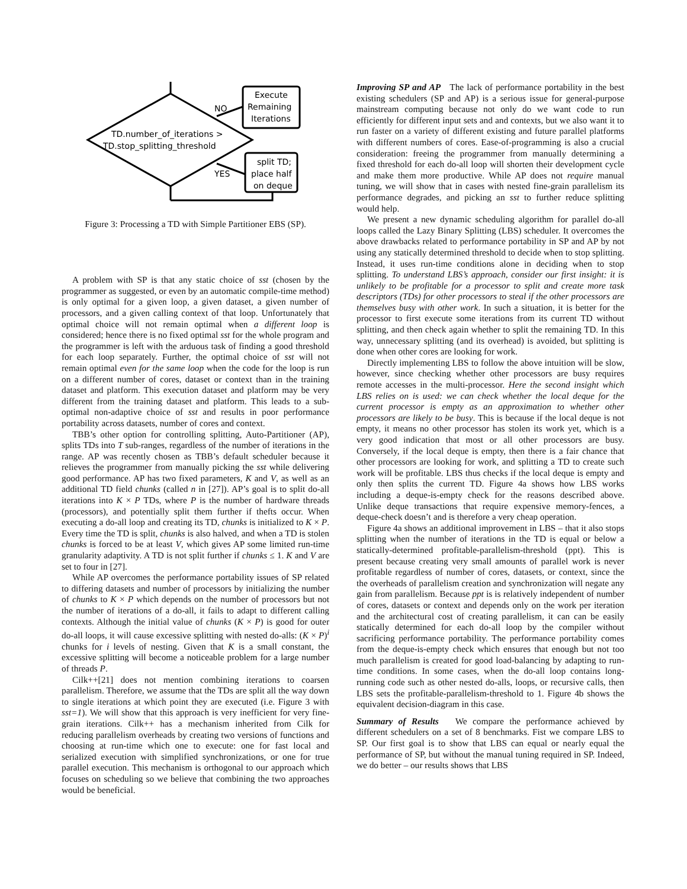Execute
Remaining
Iterations
NO
YES
TD.number_of_iterations >
TD.stop_splitting_threshold
split TD;
place half
on deque
Figure 3: Processing a TD with Simple Partitioner EBS (SP).
A problem with SP is that any static choice of sst (chosen by the programmer as suggested, or even by an automatic compile-time method) is only optimal for a given loop, a given dataset, a given number of processors, and a given calling context of that loop. Unfortunately that optimal choice will not remain optimal when a different loop is considered; hence there is no fixed optimal sst for the whole program and the programmer is left with the arduous task of finding a good threshold for each loop separately. Further, the optimal choice of sst will not remain optimal even for the same loop when the code for the loop is run on a different number of cores, dataset or context than in the training dataset and platform. This execution dataset and platform may be very different from the training dataset and platform. This leads to a sub-optimal non-adaptive choice of sst and results in poor performance portability across datasets, number of cores and context.
TBB’s other option for controlling splitting, Auto-Partitioner (AP), splits TDs into T sub-ranges, regardless of the number of iterations in the range. AP was recently chosen as TBB’s default scheduler because it relieves the programmer from manually picking the sst while delivering good performance. AP has two fixed parameters, K and V, as well as an additional TD field chunks (called n in [27]). AP’s goal is to split do-all iterations into K × P TDs, where P is the number of hardware threads (processors), and potentially split them further if thefts occur. When executing a do-all loop and creating its TD, chunks is initialized to K × P. Every time the TD is split, chunks is also halved, and when a TD is stolen chunks is forced to be at least V, which gives AP some limited run-time granularity adaptivity. A TD is not split further if chunks ≤ 1. K and V are set to four in [27].
While AP overcomes the performance portability issues of SP related to differing datasets and number of processors by initializing the number of chunks to K × P which depends on the number of processors but not the number of iterations of a do-all, it fails to adapt to different calling contexts. Although the initial value of chunks (K × P) is good for outer do-all loops, it will cause excessive splitting with nested do-alls: (K × P)<sup>i</sup> chunks for i levels of nesting. Given that K is a small constant, the excessive splitting will become a noticeable problem for a large number of threads P.
Cilk++[21] does not mention combining iterations to coarsen parallelism. Therefore, we assume that the TDs are split all the way down to single iterations at which point they are executed (i.e. Figure 3 with sst=1). We will show that this approach is very inefficient for very fine-grain iterations. Cilk++ has a mechanism inherited from Cilk for reducing parallelism overheads by creating two versions of functions and choosing at run-time which one to execute: one for fast local and serialized execution with simplified synchronizations, or one for true parallel execution. This mechanism is orthogonal to our approach which focuses on scheduling so we believe that combining the two approaches would be beneficial.
Improving SP and AP The lack of performance portability in the best existing schedulers (SP and AP) is a serious issue for general-purpose mainstream computing because not only do we want code to run efficiently for different input sets and and contexts, but we also want it to run faster on a variety of different existing and future parallel platforms with different numbers of cores. Ease-of-programming is also a crucial consideration: freeing the programmer from manually determining a fixed threshold for each do-all loop will shorten their development cycle and make them more productive. While AP does not require manual tuning, we will show that in cases with nested fine-grain parallelism its performance degrades, and picking an sst to further reduce splitting would help.
We present a new dynamic scheduling algorithm for parallel do-all loops called the Lazy Binary Splitting (LBS) scheduler. It overcomes the above drawbacks related to performance portability in SP and AP by not using any statically determined threshold to decide when to stop splitting. Instead, it uses run-time conditions alone in deciding when to stop splitting. To understand LBS’s approach, consider our first insight: it is unlikely to be profitable for a processor to split and create more task descriptors (TDs) for other processors to steal if the other processors are themselves busy with other work. In such a situation, it is better for the processor to first execute some iterations from its current TD without splitting, and then check again whether to split the remaining TD. In this way, unnecessary splitting (and its overhead) is avoided, but splitting is done when other cores are looking for work.
Directly implementing LBS to follow the above intuition will be slow, however, since checking whether other processors are busy requires remote accesses in the multi-processor. Here the second insight which LBS relies on is used: we can check whether the local deque for the current processor is empty as an approximation to whether other processors are likely to be busy. This is because if the local deque is not empty, it means no other processor has stolen its work yet, which is a very good indication that most or all other processors are busy. Conversely, if the local deque is empty, then there is a fair chance that other processors are looking for work, and splitting a TD to create such work will be profitable. LBS thus checks if the local deque is empty and only then splits the current TD. Figure 4a shows how LBS works including a deque-is-empty check for the reasons described above. Unlike deque transactions that require expensive memory-fences, a deque-check doesn’t and is therefore a very cheap operation.
Figure 4a shows an additional improvement in LBS – that it also stops splitting when the number of iterations in the TD is equal or below a statically-determined profitable-parallelism-threshold (ppt). This is present because creating very small amounts of parallel work is never profitable regardless of number of cores, datasets, or context, since the the overheads of parallelism creation and synchronization will negate any gain from parallelism. Because ppt is is relatively independent of number of cores, datasets or context and depends only on the work per iteration and the architectural cost of creating parallelism, it can can be easily statically determined for each do-all loop by the compiler without sacrificing performance portability. The performance portability comes from the deque-is-empty check which ensures that enough but not too much parallelism is created for good load-balancing by adapting to run-time conditions. In some cases, when the do-all loop contains long-running code such as other nested do-alls, loops, or recursive calls, then LBS sets the profitable-parallelism-threshold to 1. Figure 4b shows the equivalent decision-diagram in this case.
Summary of Results We compare the performance achieved by different schedulers on a set of 8 benchmarks. Fist we compare LBS to SP. Our first goal is to show that LBS can equal or nearly equal the performance of SP, but without the manual tuning required in SP. Indeed, we do better – our results shows that LBS